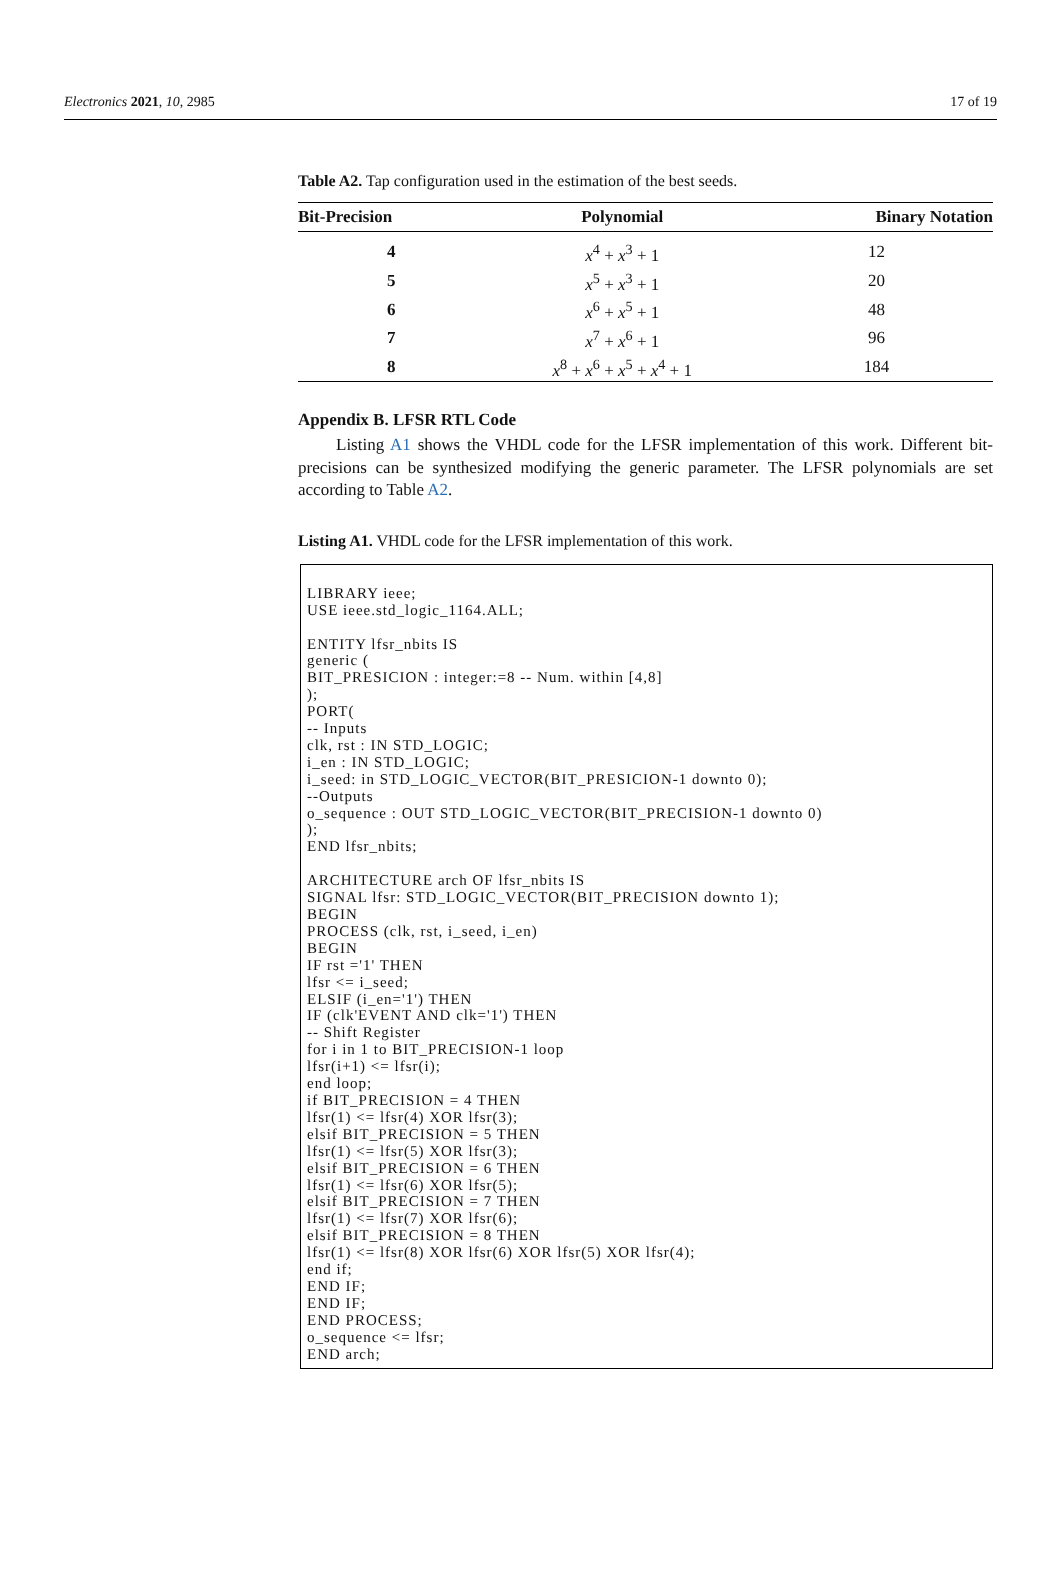Electronics 2021, 10, 2985 17 of 19
Table A2. Tap configuration used in the estimation of the best seeds.
| Bit-Precision | Polynomial | Binary Notation |
| --- | --- | --- |
| 4 | x<sup>4</sup> + x<sup>3</sup> + 1 | 12 |
| 5 | x<sup>5</sup> + x<sup>3</sup> + 1 | 20 |
| 6 | x<sup>6</sup> + x<sup>5</sup> + 1 | 48 |
| 7 | x<sup>7</sup> + x<sup>6</sup> + 1 | 96 |
| 8 | x<sup>8</sup> + x<sup>6</sup> + x<sup>5</sup> + x<sup>4</sup> + 1 | 184 |
Appendix B. LFSR RTL Code
Listing A1 shows the VHDL code for the LFSR implementation of this work. Different bit-precisions can be synthesized modifying the generic parameter. The LFSR polynomials are set according to Table A2.
Listing A1. VHDL code for the LFSR implementation of this work.
LIBRARY ieee; USE ieee.std_logic_1164.ALL; ENTITY lfsr_nbits IS generic ( BIT_PRESICION : integer:=8 -- Num. within [4,8] ); PORT( -- Inputs clk, rst : IN STD_LOGIC; i_en : IN STD_LOGIC; i_seed: in STD_LOGIC_VECTOR(BIT_PRESICION-1 downto 0); --Outputs o_sequence : OUT STD_LOGIC_VECTOR(BIT_PRECISION-1 downto 0) ); END lfsr_nbits; ARCHITECTURE arch OF lfsr_nbits IS SIGNAL lfsr: STD_LOGIC_VECTOR(BIT_PRECISION downto 1); BEGIN PROCESS (clk, rst, i_seed, i_en) BEGIN IF rst ='1' THEN lfsr <= i_seed; ELSIF (i_en='1') THEN IF (clk'EVENT AND clk='1') THEN -- Shift Register for i in 1 to BIT_PRECISION-1 loop lfsr(i+1) <= lfsr(i); end loop; if BIT_PRECISION = 4 THEN lfsr(1) <= lfsr(4) XOR lfsr(3); elsif BIT_PRECISION = 5 THEN lfsr(1) <= lfsr(5) XOR lfsr(3); elsif BIT_PRECISION = 6 THEN lfsr(1) <= lfsr(6) XOR lfsr(5); elsif BIT_PRECISION = 7 THEN lfsr(1) <= lfsr(7) XOR lfsr(6); elsif BIT_PRECISION = 8 THEN lfsr(1) <= lfsr(8) XOR lfsr(6) XOR lfsr(5) XOR lfsr(4); end if; END IF; END IF; END PROCESS; o_sequence <= lfsr; END arch;